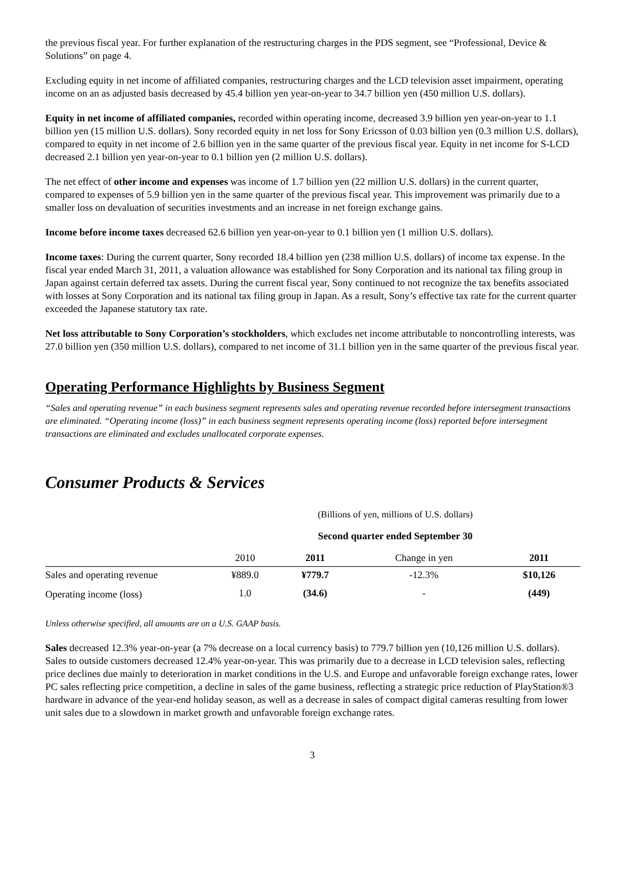the previous fiscal year. For further explanation of the restructuring charges in the PDS segment, see “Professional, Device & Solutions” on page 4.
Excluding equity in net income of affiliated companies, restructuring charges and the LCD television asset impairment, operating income on an as adjusted basis decreased by 45.4 billion yen year-on-year to 34.7 billion yen (450 million U.S. dollars).
Equity in net income of affiliated companies, recorded within operating income, decreased 3.9 billion yen year-on-year to 1.1 billion yen (15 million U.S. dollars). Sony recorded equity in net loss for Sony Ericsson of 0.03 billion yen (0.3 million U.S. dollars), compared to equity in net income of 2.6 billion yen in the same quarter of the previous fiscal year. Equity in net income for S-LCD decreased 2.1 billion yen year-on-year to 0.1 billion yen (2 million U.S. dollars).
The net effect of other income and expenses was income of 1.7 billion yen (22 million U.S. dollars) in the current quarter, compared to expenses of 5.9 billion yen in the same quarter of the previous fiscal year. This improvement was primarily due to a smaller loss on devaluation of securities investments and an increase in net foreign exchange gains.
Income before income taxes decreased 62.6 billion yen year-on-year to 0.1 billion yen (1 million U.S. dollars).
Income taxes: During the current quarter, Sony recorded 18.4 billion yen (238 million U.S. dollars) of income tax expense. In the fiscal year ended March 31, 2011, a valuation allowance was established for Sony Corporation and its national tax filing group in Japan against certain deferred tax assets. During the current fiscal year, Sony continued to not recognize the tax benefits associated with losses at Sony Corporation and its national tax filing group in Japan. As a result, Sony’s effective tax rate for the current quarter exceeded the Japanese statutory tax rate.
Net loss attributable to Sony Corporation’s stockholders, which excludes net income attributable to noncontrolling interests, was 27.0 billion yen (350 million U.S. dollars), compared to net income of 31.1 billion yen in the same quarter of the previous fiscal year.
Operating Performance Highlights by Business Segment
“Sales and operating revenue” in each business segment represents sales and operating revenue recorded before intersegment transactions are eliminated. “Operating income (loss)” in each business segment represents operating income (loss) reported before intersegment transactions are eliminated and excludes unallocated corporate expenses.
Consumer Products & Services
| | (Billions of yen, millions of U.S. dollars) | | | |
| | Second quarter ended September 30 | | | |
| | 2010 | 2011 | Change in yen | 2011 |
| Sales and operating revenue | ¥889.0 | ¥779.7 | -12.3% | $10,126 |
| Operating income (loss) | 1.0 | (34.6) | - | (449) |
Unless otherwise specified, all amounts are on a U.S. GAAP basis.
Sales decreased 12.3% year-on-year (a 7% decrease on a local currency basis) to 779.7 billion yen (10,126 million U.S. dollars). Sales to outside customers decreased 12.4% year-on-year. This was primarily due to a decrease in LCD television sales, reflecting price declines due mainly to deterioration in market conditions in the U.S. and Europe and unfavorable foreign exchange rates, lower PC sales reflecting price competition, a decline in sales of the game business, reflecting a strategic price reduction of PlayStation®3 hardware in advance of the year-end holiday season, as well as a decrease in sales of compact digital cameras resulting from lower unit sales due to a slowdown in market growth and unfavorable foreign exchange rates.
3